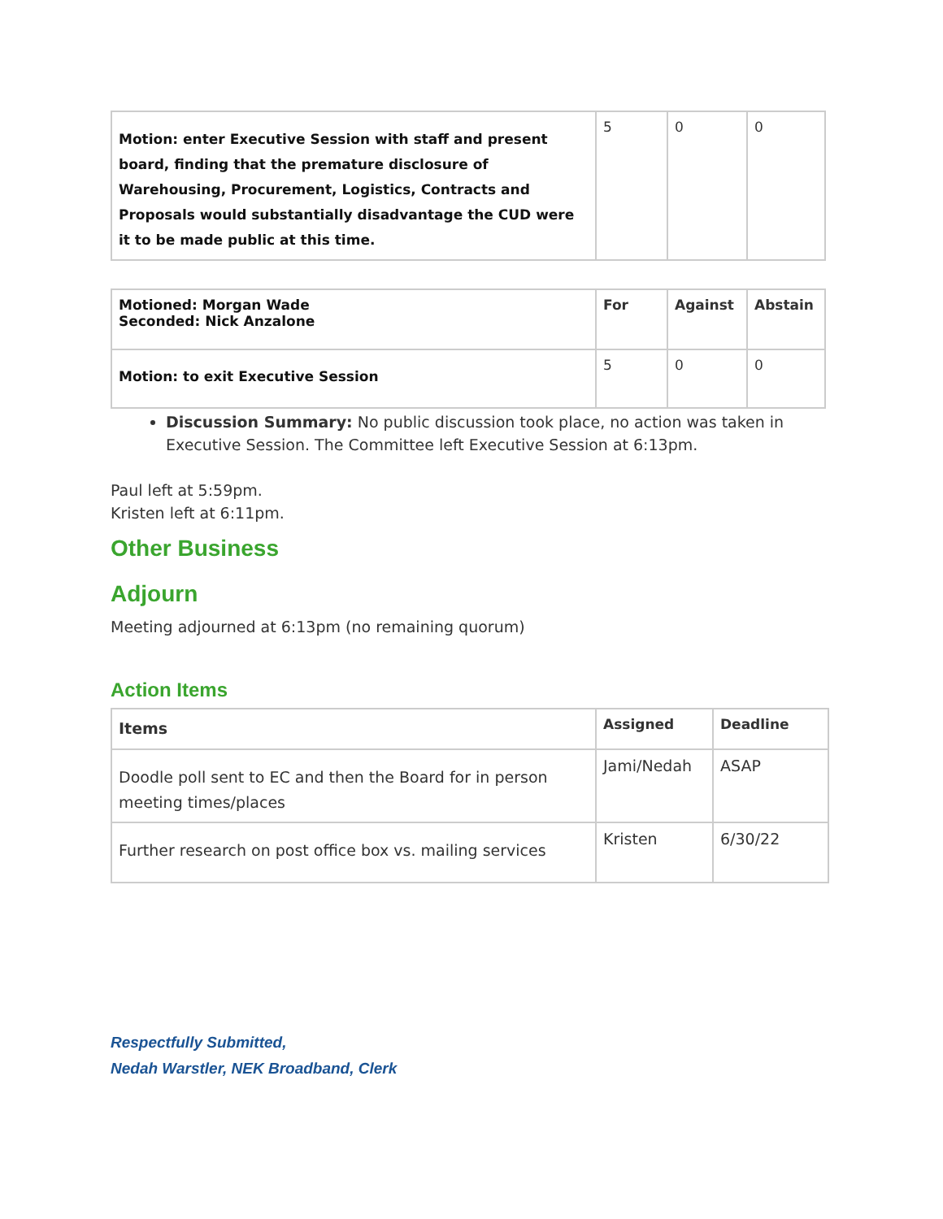| Motion: enter Executive Session with staff and present board, finding that the premature disclosure of Warehousing, Procurement, Logistics, Contracts and Proposals would substantially disadvantage the CUD were it to be made public at this time. | 5 | 0 | 0 |
| Motioned: Morgan Wade Seconded: Nick Anzalone | For | Against | Abstain |
| Motion: to exit Executive Session | 5 | 0 | 0 |
Discussion Summary: No public discussion took place, no action was taken in Executive Session. The Committee left Executive Session at 6:13pm.
Paul left at 5:59pm.
Kristen left at 6:11pm.
Other Business
Adjourn
Meeting adjourned at 6:13pm (no remaining quorum)
Action Items
| Items | Assigned | Deadline |
| --- | --- | --- |
| Doodle poll sent to EC and then the Board for in person meeting times/places | Jami/Nedah | ASAP |
| Further research on post office box vs. mailing services | Kristen | 6/30/22 |
Respectfully Submitted,
Nedah Warstler, NEK Broadband, Clerk